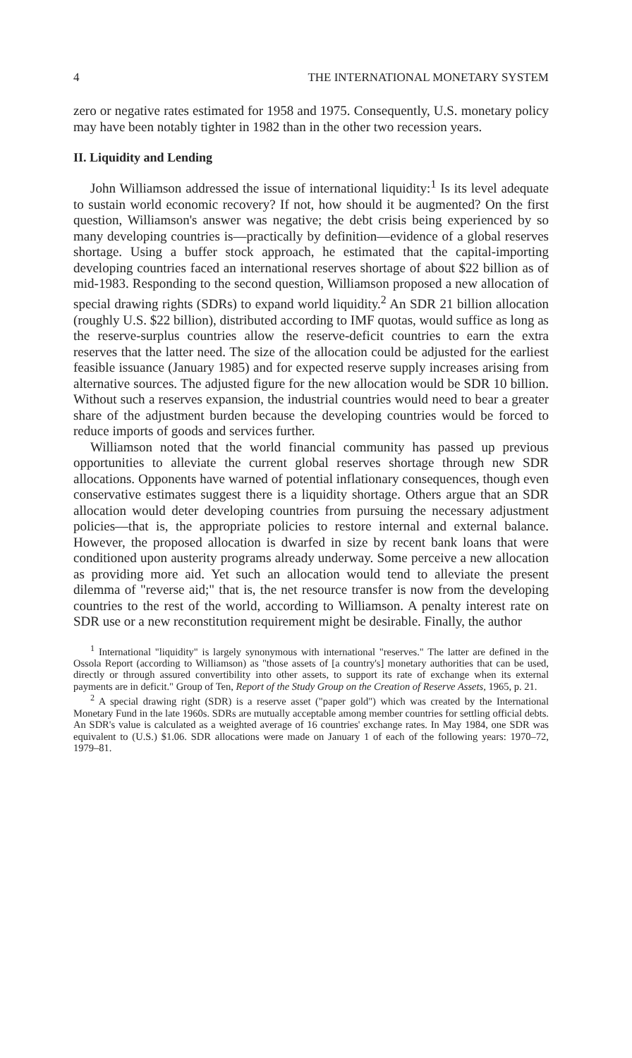4 THE INTERNATIONAL MONETARY SYSTEM
zero or negative rates estimated for 1958 and 1975. Consequently, U.S. monetary policy may have been notably tighter in 1982 than in the other two recession years.
II. Liquidity and Lending
John Williamson addressed the issue of international liquidity:<sup>1</sup> Is its level adequate to sustain world economic recovery? If not, how should it be augmented? On the first question, Williamson's answer was negative; the debt crisis being experienced by so many developing countries is—practically by definition—evidence of a global reserves shortage. Using a buffer stock approach, he estimated that the capital-importing developing countries faced an international reserves shortage of about $22 billion as of mid-1983. Responding to the second question, Williamson proposed a new allocation of special drawing rights (SDRs) to expand world liquidity.<sup>2</sup> An SDR 21 billion allocation (roughly U.S. $22 billion), distributed according to IMF quotas, would suffice as long as the reserve-surplus countries allow the reserve-deficit countries to earn the extra reserves that the latter need. The size of the allocation could be adjusted for the earliest feasible issuance (January 1985) and for expected reserve supply increases arising from alternative sources. The adjusted figure for the new allocation would be SDR 10 billion. Without such a reserves expansion, the industrial countries would need to bear a greater share of the adjustment burden because the developing countries would be forced to reduce imports of goods and services further.
Williamson noted that the world financial community has passed up previous opportunities to alleviate the current global reserves shortage through new SDR allocations. Opponents have warned of potential inflationary consequences, though even conservative estimates suggest there is a liquidity shortage. Others argue that an SDR allocation would deter developing countries from pursuing the necessary adjustment policies—that is, the appropriate policies to restore internal and external balance. However, the proposed allocation is dwarfed in size by recent bank loans that were conditioned upon austerity programs already underway. Some perceive a new allocation as providing more aid. Yet such an allocation would tend to alleviate the present dilemma of "reverse aid;" that is, the net resource transfer is now from the developing countries to the rest of the world, according to Williamson. A penalty interest rate on SDR use or a new reconstitution requirement might be desirable. Finally, the author
<sup>1</sup> International "liquidity" is largely synonymous with international "reserves." The latter are defined in the Ossola Report (according to Williamson) as "those assets of [a country's] monetary authorities that can be used, directly or through assured convertibility into other assets, to support its rate of exchange when its external payments are in deficit." Group of Ten, Report of the Study Group on the Creation of Reserve Assets, 1965, p. 21.
<sup>2</sup> A special drawing right (SDR) is a reserve asset ("paper gold") which was created by the International Monetary Fund in the late 1960s. SDRs are mutually acceptable among member countries for settling official debts. An SDR's value is calculated as a weighted average of 16 countries' exchange rates. In May 1984, one SDR was equivalent to (U.S.) $1.06. SDR allocations were made on January 1 of each of the following years: 1970–72, 1979–81.